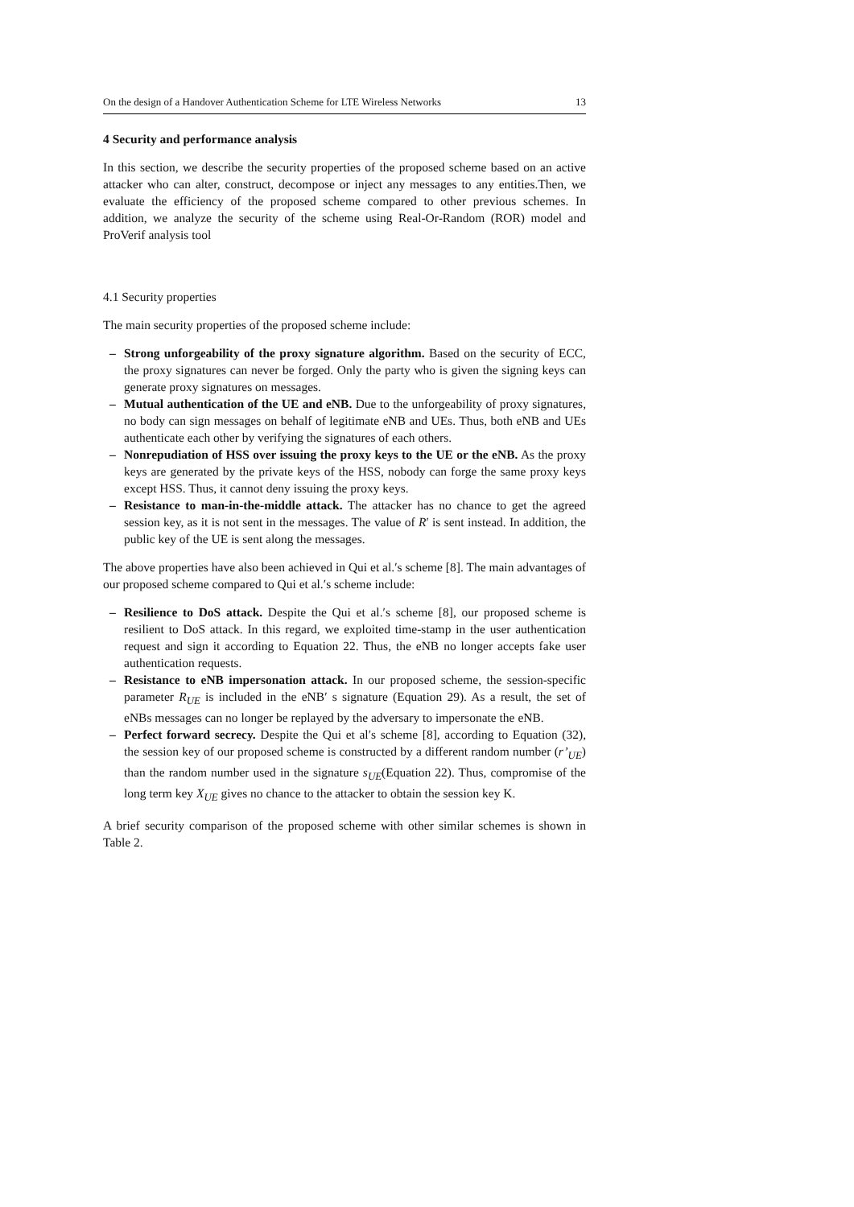On the design of a Handover Authentication Scheme for LTE Wireless Networks 13
4 Security and performance analysis
In this section, we describe the security properties of the proposed scheme based on an active attacker who can alter, construct, decompose or inject any messages to any entities.Then, we evaluate the efficiency of the proposed scheme compared to other previous schemes. In addition, we analyze the security of the scheme using Real-Or-Random (ROR) model and ProVerif analysis tool
4.1 Security properties
The main security properties of the proposed scheme include:
– Strong unforgeability of the proxy signature algorithm. Based on the security of ECC, the proxy signatures can never be forged. Only the party who is given the signing keys can generate proxy signatures on messages.
– Mutual authentication of the UE and eNB. Due to the unforgeability of proxy signatures, no body can sign messages on behalf of legitimate eNB and UEs. Thus, both eNB and UEs authenticate each other by verifying the signatures of each others.
– Nonrepudiation of HSS over issuing the proxy keys to the UE or the eNB. As the proxy keys are generated by the private keys of the HSS, nobody can forge the same proxy keys except HSS. Thus, it cannot deny issuing the proxy keys.
– Resistance to man-in-the-middle attack. The attacker has no chance to get the agreed session key, as it is not sent in the messages. The value of R′ is sent instead. In addition, the public key of the UE is sent along the messages.
The above properties have also been achieved in Qui et al.′s scheme [8]. The main advantages of our proposed scheme compared to Qui et al.′s scheme include:
– Resilience to DoS attack. Despite the Qui et al.′s scheme [8], our proposed scheme is resilient to DoS attack. In this regard, we exploited time-stamp in the user authentication request and sign it according to Equation 22. Thus, the eNB no longer accepts fake user authentication requests.
– Resistance to eNB impersonation attack. In our proposed scheme, the session-specific parameter R<sub>UE</sub> is included in the eNB′ s signature (Equation 29). As a result, the set of eNBs messages can no longer be replayed by the adversary to impersonate the eNB.
– Perfect forward secrecy. Despite the Qui et al′s scheme [8], according to Equation (32), the session key of our proposed scheme is constructed by a different random number (r’<sub>UE</sub>) than the random number used in the signature s<sub>UE</sub>(Equation 22). Thus, compromise of the long term key X<sub>UE</sub> gives no chance to the attacker to obtain the session key K.
A brief security comparison of the proposed scheme with other similar schemes is shown in Table 2.